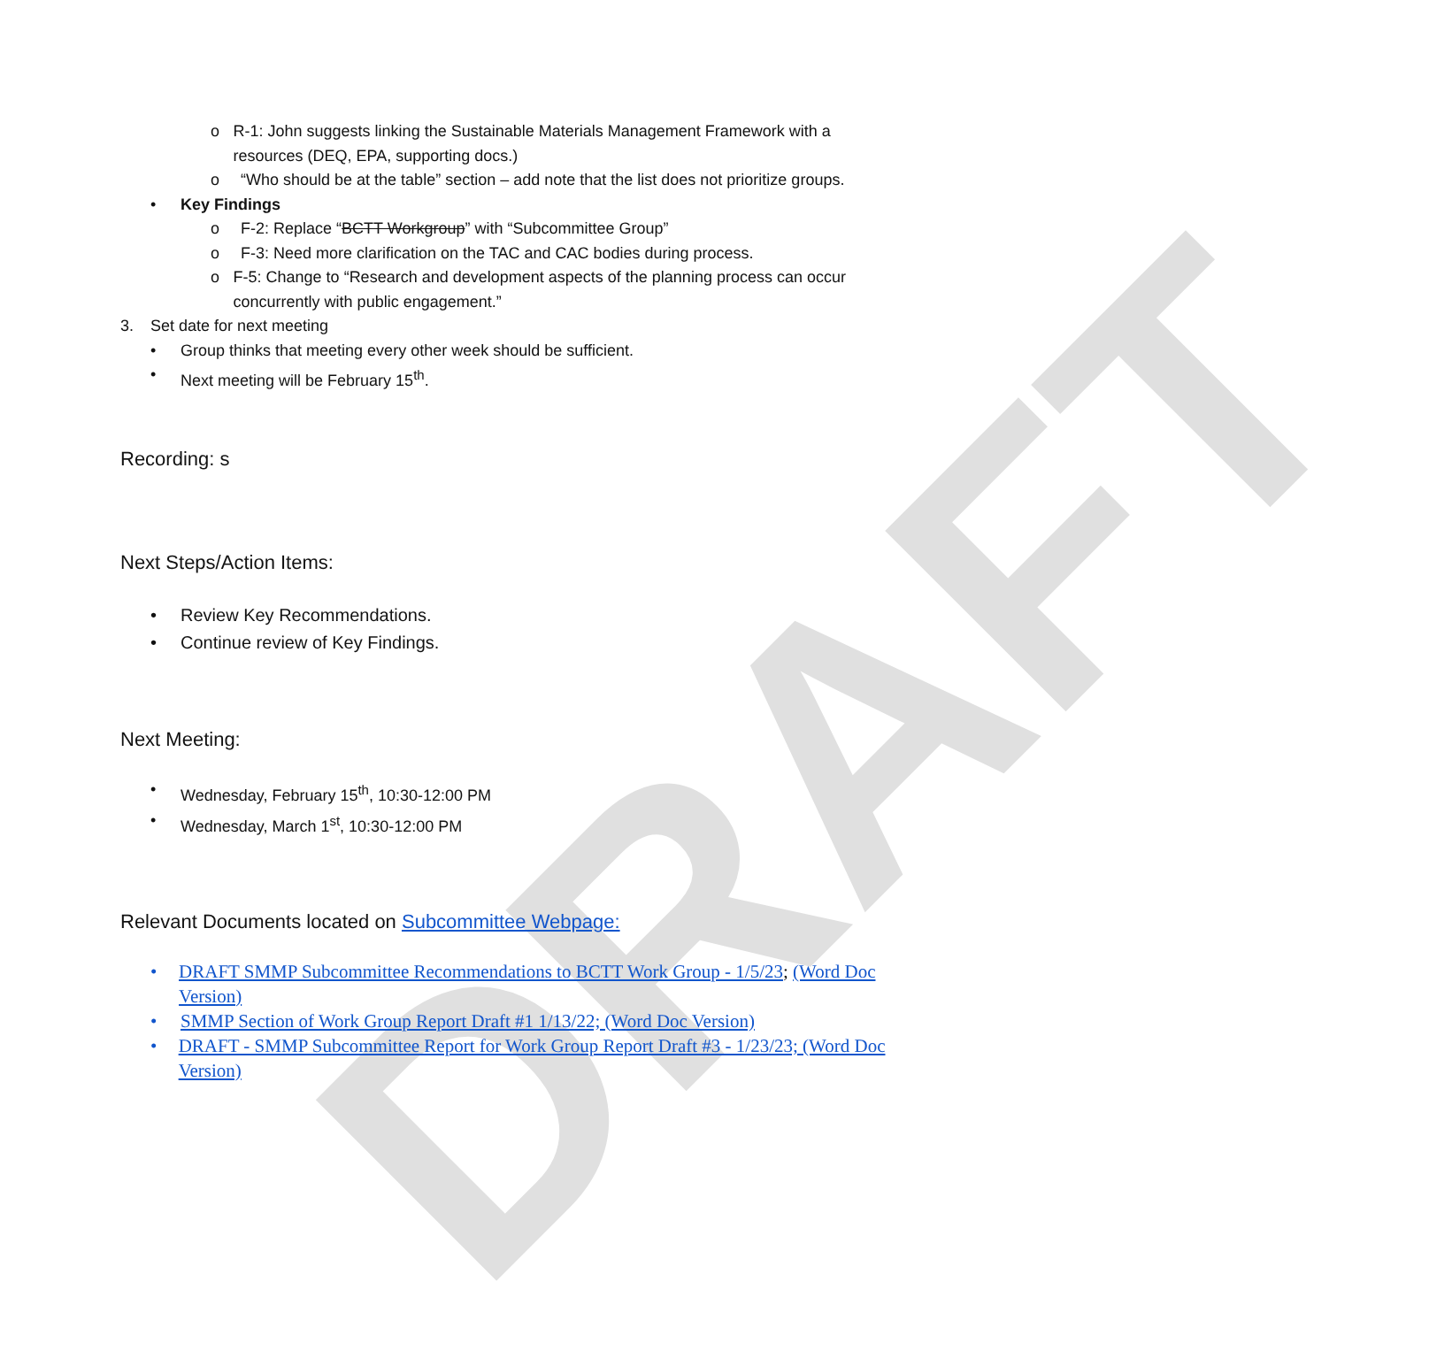DRAFT
o R-1: John suggests linking the Sustainable Materials Management Framework with a resources (DEQ, EPA, supporting docs.)
o “Who should be at the table” section – add note that the list does not prioritize groups.
• Key Findings
o F-2: Replace “BCTT Workgroup” with “Subcommittee Group”
o F-3: Need more clarification on the TAC and CAC bodies during process.
o F-5: Change to “Research and development aspects of the planning process can occur concurrently with public engagement.”
3. Set date for next meeting
• Group thinks that meeting every other week should be sufficient.
• Next meeting will be February 15<sup>th</sup>.
Recording: s
Next Steps/Action Items:
• Review Key Recommendations.
• Continue review of Key Findings.
Next Meeting:
• Wednesday, February 15<sup>th</sup>, 10:30-12:00 PM
• Wednesday, March 1<sup>st</sup>, 10:30-12:00 PM
Relevant Documents located on Subcommittee Webpage:
• DRAFT SMMP Subcommittee Recommendations to BCTT Work Group - 1/5/23; (Word Doc Version)
• SMMP Section of Work Group Report Draft #1 1/13/22; (Word Doc Version)
• DRAFT - SMMP Subcommittee Report for Work Group Report Draft #3 - 1/23/23; (Word Doc Version)